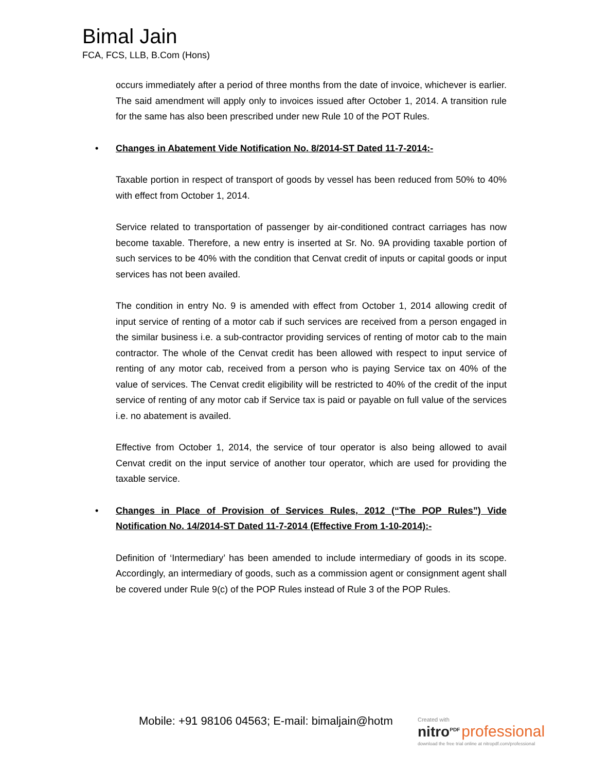Bimal Jain
FCA, FCS, LLB, B.Com (Hons)
occurs immediately after a period of three months from the date of invoice, whichever is earlier. The said amendment will apply only to invoices issued after October 1, 2014. A transition rule for the same has also been prescribed under new Rule 10 of the POT Rules.
• Changes in Abatement Vide Notification No. 8/2014-ST Dated 11-7-2014:-
Taxable portion in respect of transport of goods by vessel has been reduced from 50% to 40% with effect from October 1, 2014.
Service related to transportation of passenger by air-conditioned contract carriages has now become taxable. Therefore, a new entry is inserted at Sr. No. 9A providing taxable portion of such services to be 40% with the condition that Cenvat credit of inputs or capital goods or input services has not been availed.
The condition in entry No. 9 is amended with effect from October 1, 2014 allowing credit of input service of renting of a motor cab if such services are received from a person engaged in the similar business i.e. a sub-contractor providing services of renting of motor cab to the main contractor. The whole of the Cenvat credit has been allowed with respect to input service of renting of any motor cab, received from a person who is paying Service tax on 40% of the value of services. The Cenvat credit eligibility will be restricted to 40% of the credit of the input service of renting of any motor cab if Service tax is paid or payable on full value of the services i.e. no abatement is availed.
Effective from October 1, 2014, the service of tour operator is also being allowed to avail Cenvat credit on the input service of another tour operator, which are used for providing the taxable service.
• Changes in Place of Provision of Services Rules, 2012 (“The POP Rules”) Vide Notification No. 14/2014-ST Dated 11-7-2014 (Effective From 1-10-2014):-
Definition of ‘Intermediary’ has been amended to include intermediary of goods in its scope. Accordingly, an intermediary of goods, such as a commission agent or consignment agent shall be covered under Rule 9(c) of the POP Rules instead of Rule 3 of the POP Rules.
Mobile: +91 98106 04563; E-mail: bimaljain@hotm
Created with
nitro<sup>PDF</sup> professional
download the free trial online at nitropdf.com/professional